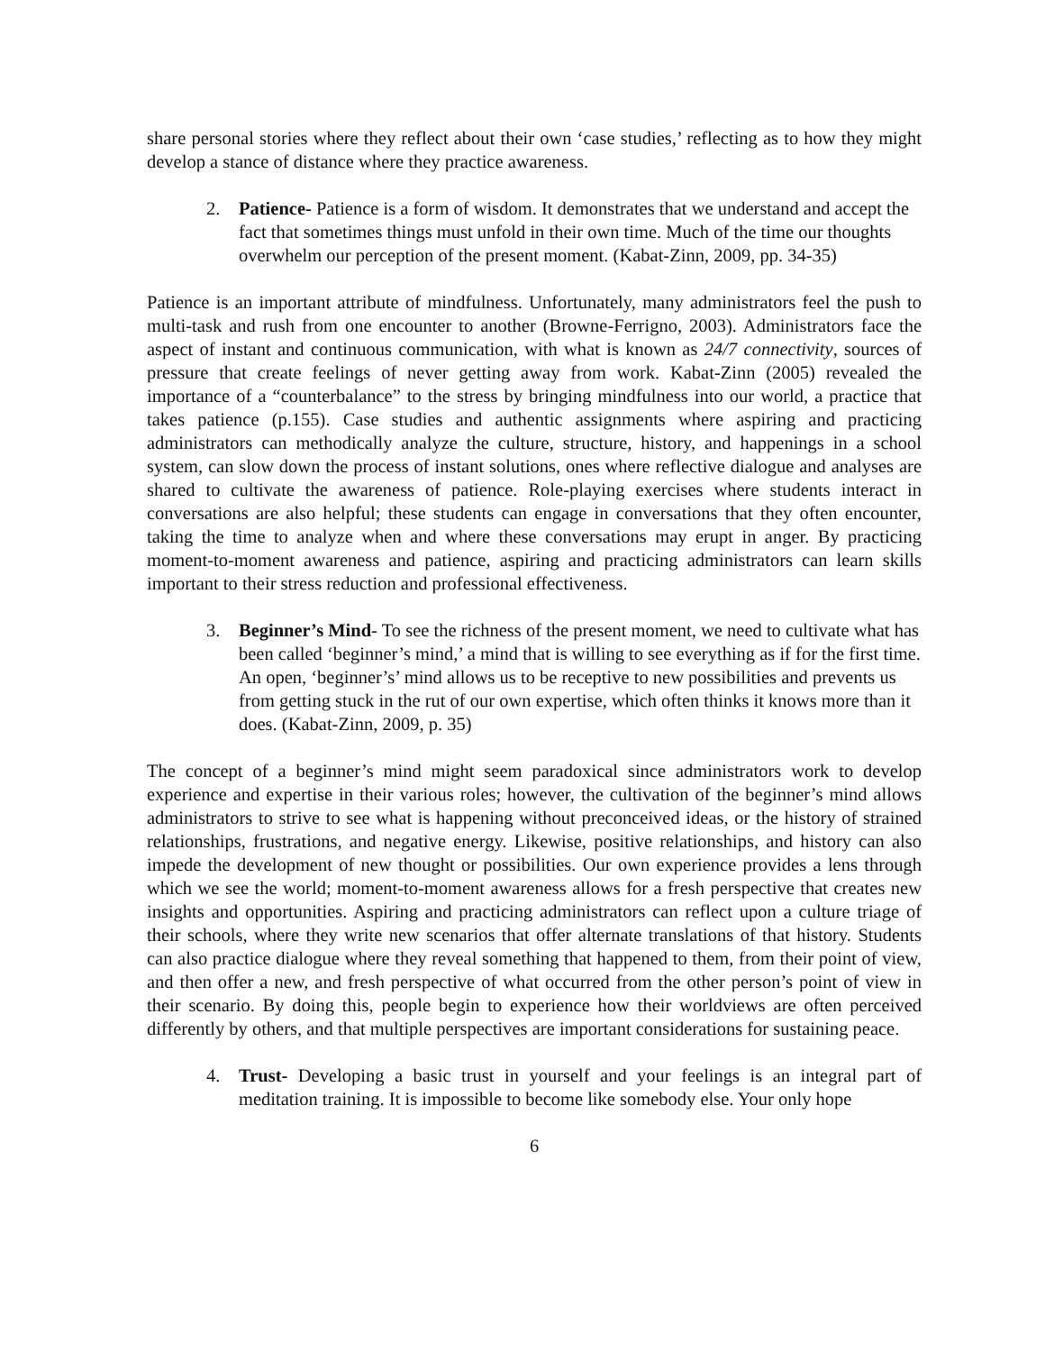share personal stories where they reflect about their own ‘case studies,’ reflecting as to how they might develop a stance of distance where they practice awareness.
2. Patience- Patience is a form of wisdom. It demonstrates that we understand and accept the fact that sometimes things must unfold in their own time. Much of the time our thoughts overwhelm our perception of the present moment. (Kabat-Zinn, 2009, pp. 34-35)
Patience is an important attribute of mindfulness. Unfortunately, many administrators feel the push to multi-task and rush from one encounter to another (Browne-Ferrigno, 2003). Administrators face the aspect of instant and continuous communication, with what is known as 24/7 connectivity, sources of pressure that create feelings of never getting away from work. Kabat-Zinn (2005) revealed the importance of a “counterbalance” to the stress by bringing mindfulness into our world, a practice that takes patience (p.155). Case studies and authentic assignments where aspiring and practicing administrators can methodically analyze the culture, structure, history, and happenings in a school system, can slow down the process of instant solutions, ones where reflective dialogue and analyses are shared to cultivate the awareness of patience. Role-playing exercises where students interact in conversations are also helpful; these students can engage in conversations that they often encounter, taking the time to analyze when and where these conversations may erupt in anger. By practicing moment-to-moment awareness and patience, aspiring and practicing administrators can learn skills important to their stress reduction and professional effectiveness.
3. Beginner’s Mind- To see the richness of the present moment, we need to cultivate what has been called ‘beginner’s mind,’ a mind that is willing to see everything as if for the first time. An open, ‘beginner’s’ mind allows us to be receptive to new possibilities and prevents us from getting stuck in the rut of our own expertise, which often thinks it knows more than it does. (Kabat-Zinn, 2009, p. 35)
The concept of a beginner’s mind might seem paradoxical since administrators work to develop experience and expertise in their various roles; however, the cultivation of the beginner’s mind allows administrators to strive to see what is happening without preconceived ideas, or the history of strained relationships, frustrations, and negative energy. Likewise, positive relationships, and history can also impede the development of new thought or possibilities. Our own experience provides a lens through which we see the world; moment-to-moment awareness allows for a fresh perspective that creates new insights and opportunities. Aspiring and practicing administrators can reflect upon a culture triage of their schools, where they write new scenarios that offer alternate translations of that history. Students can also practice dialogue where they reveal something that happened to them, from their point of view, and then offer a new, and fresh perspective of what occurred from the other person’s point of view in their scenario. By doing this, people begin to experience how their worldviews are often perceived differently by others, and that multiple perspectives are important considerations for sustaining peace.
4. Trust- Developing a basic trust in yourself and your feelings is an integral part of meditation training. It is impossible to become like somebody else. Your only hope
6